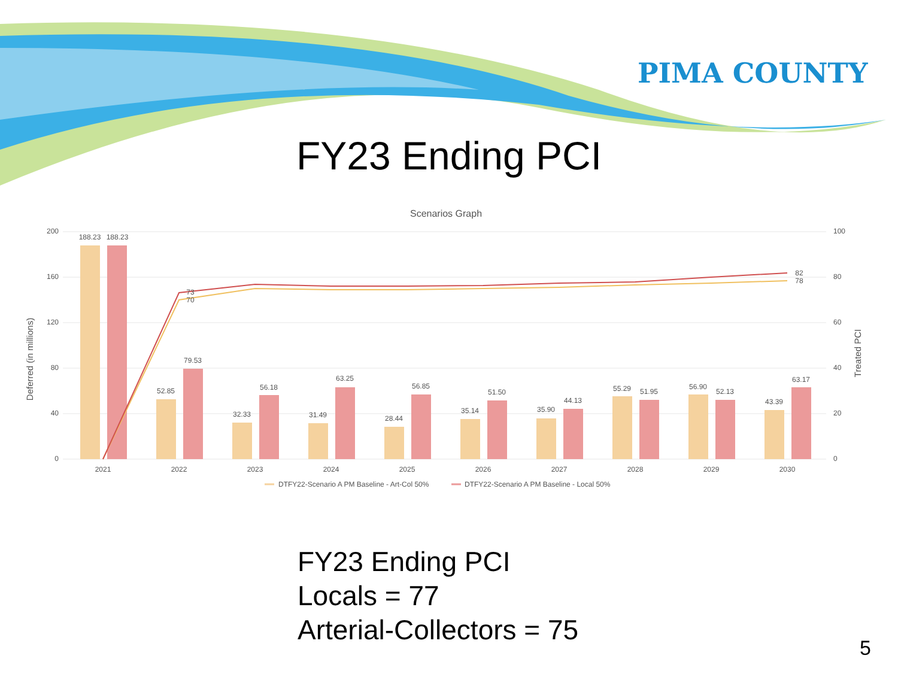PIMA COUNTY
FY23 Ending PCI
Scenarios Graph
Deferred (in millions)
Treated PCI
200
160
120
80
40
0
100
80
60
40
20
0
188.23
188.23
52.85
79.53
32.33
56.18
31.49
63.25
28.44
56.85
35.14
51.50
35.90
44.13
55.29
51.95
56.90
52.13
43.39
63.17
73
70
82
78
2021
2022
2023
2024
2025
2026
2027
2028
2029
2030
DTFY22-Scenario A PM Baseline - Art-Col 50%
DTFY22-Scenario A PM Baseline - Local 50%
FY23 Ending PCI
Locals = 77
Arterial-Collectors = 75
5